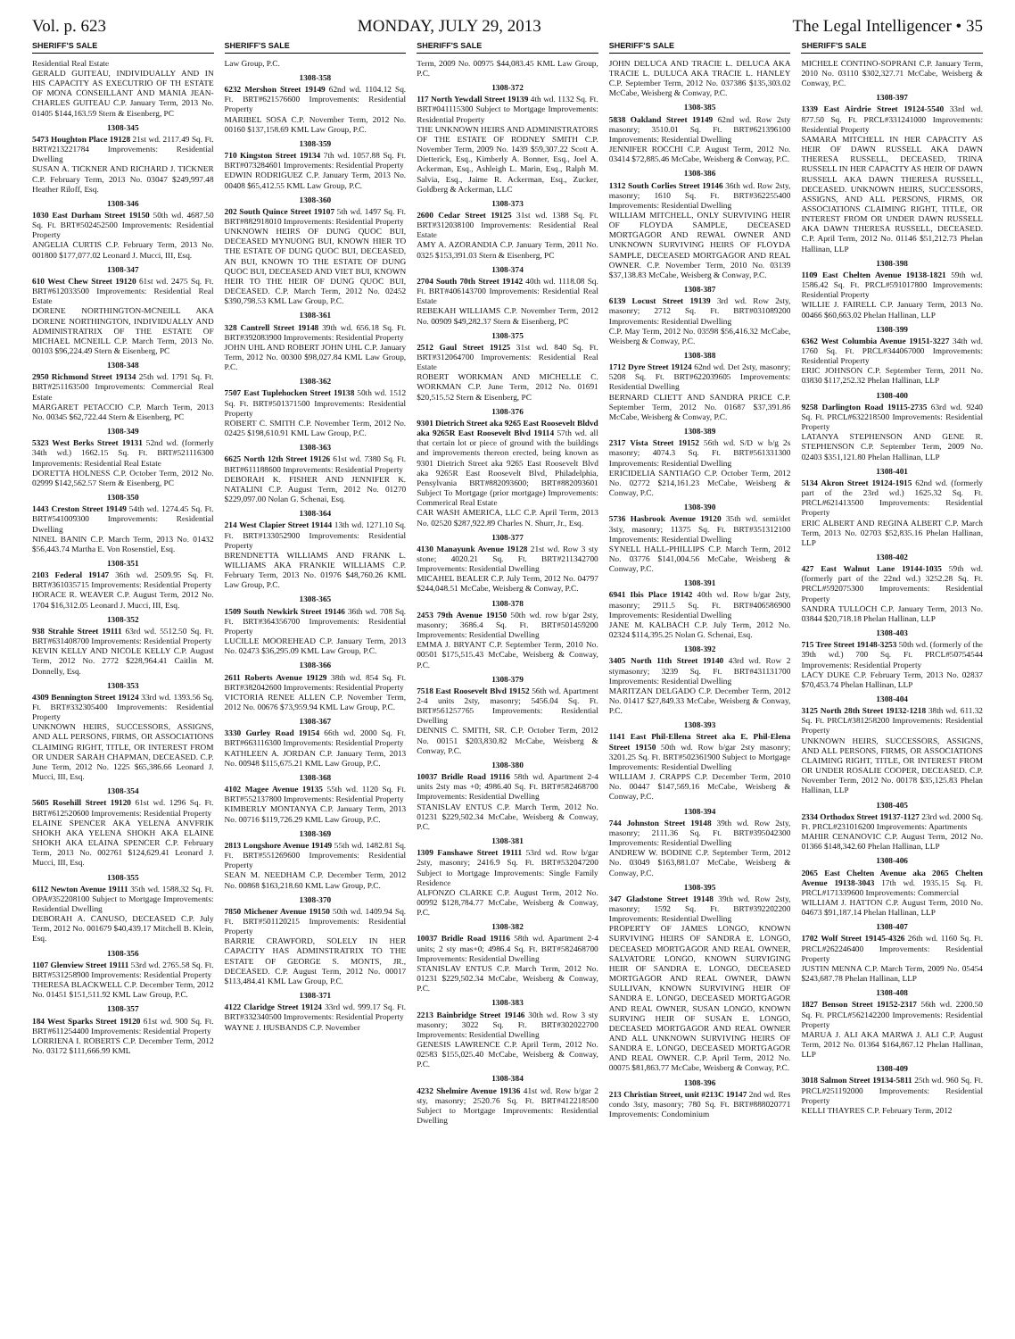Vol. p. 623 MONDAY, JULY 29, 2013 The Legal Intelligencer • 35
SHERIFF'S SALE
Residential Real Estate
GERALD GUITEAU, INDIVIDUALLY AND IN HIS CAPACITY AS EXECUTRIO OF TH ESTATE OF MONA CONSEILLANT AND MANIA JEAN-CHARLES GUITEAU C.P. January Term, 2013 No. 01405 $144,163.59 Stern & Eisenberg, PC
1308-345
5473 Houghton Place 19128 21st wd. 2117.49 Sq. Ft. BRT#213221784 Improvements: Residential Dwelling
SUSAN A. TICKNER AND RICHARD J. TICKNER C.P. February Term, 2013 No. 03047 $249,997.48 Heather Riloff, Esq.
1308-346
1030 East Durham Street 19150 50th wd. 4687.50 Sq. Ft. BRT#502452500 Improvements: Residential Property
ANGELIA CURTIS C.P. February Term, 2013 No. 001800 $177,077.02 Leonard J. Mucci, III, Esq.
1308-347
610 West Chew Street 19120 61st wd. 2475 Sq. Ft. BRT#612033500 Improvements: Residential Real Estate
DORENE NORTHINGTON-MCNEILL AKA DORENE NORTHINGTON, INDIVIDUALLY AND ADMINISTRATRIX OF THE ESTATE OF MICHAEL MCNEILL C.P. March Term, 2013 No. 00103 $96,224.49 Stern & Eisenberg, PC
1308-348
2950 Richmond Street 19134 25th wd. 1791 Sq. Ft. BRT#251163500 Improvements: Commercial Real Estate
MARGARET PETACCIO C.P. March Term, 2013 No. 00345 $62,722.44 Stern & Eisenberg, PC
1308-349
5323 West Berks Street 19131 52nd wd. (formerly 34th wd.) 1662.15 Sq. Ft. BRT#521116300 Improvements: Residential Real Estate
DORETTA HOLNESS C.P. October Term, 2012 No. 02999 $142,562.57 Stern & Eisenberg, PC
1308-350
1443 Creston Street 19149 54th wd. 1274.45 Sq. Ft. BRT#541009300 Improvements: Residential Dwelling
NINEL BANIN C.P. March Term, 2013 No. 01432 $56,443.74 Martha E. Von Rosenstiel, Esq.
1308-351
2103 Federal 19147 36th wd. 2509.95 Sq. Ft. BRT#361035715 Improvements: Residential Property
HORACE R. WEAVER C.P. August Term, 2012 No. 1704 $16,312.05 Leonard J. Mucci, III, Esq.
1308-352
938 Strahle Street 19111 63rd wd. 5512.50 Sq. Ft. BRT#631408700 Improvements: Residential Property
KEVIN KELLY AND NICOLE KELLY C.P. August Term, 2012 No. 2772 $228,964.41 Caitlin M. Donnelly, Esq.
1308-353
4309 Bennington Street 19124 33rd wd. 1393.56 Sq. Ft. BRT#332305400 Improvements: Residential Property
UNKNOWN HEIRS, SUCCESSORS, ASSIGNS, AND ALL PERSONS, FIRMS, OR ASSOCIATIONS CLAIMING RIGHT, TITLE, OR INTEREST FROM OR UNDER SARAH CHAPMAN, DECEASED. C.P. June Term, 2012 No. 1225 $65,386.66 Leonard J. Mucci, III, Esq.
1308-354
5605 Rosehill Street 19120 61st wd. 1296 Sq. Ft. BRT#612520600 Improvements: Residential Property
ELAINE SPENCER AKA YELENA ANVFRIK SHOKH AKA YELENA SHOKH AKA ELAINE SHOKH AKA ELAINA SPENCER C.P. February Term, 2013 No. 002761 $124,629.41 Leonard J. Mucci, III, Esq.
1308-355
6112 Newton Avenue 19111 35th wd. 1588.32 Sq. Ft. OPA#352208100 Subject to Mortgage Improvements: Residential Dwelling
DEBORAH A. CANUSO, DECEASED C.P. July Term, 2012 No. 001679 $40,439.17 Mitchell B. Klein, Esq.
1308-356
1107 Glenview Street 19111 53rd wd. 2765.58 Sq. Ft. BRT#531258900 Improvements: Residential Property
THERESA BLACKWELL C.P. December Term, 2012 No. 01451 $151,511.92 KML Law Group, P.C.
1308-357
184 West Sparks Street 19120 61st wd. 900 Sq. Ft. BRT#611254400 Improvements: Residential Property
LORRIENA I. ROBERTS C.P. December Term, 2012 No. 03172 $111,666.99 KML
SHERIFF'S SALE
Law Group, P.C.
1308-358
6232 Mershon Street 19149 62nd wd. 1104.12 Sq. Ft. BRT#621576600 Improvements: Residential Property
MARIBEL SOSA C.P. November Term, 2012 No. 00160 $137,158.69 KML Law Group, P.C.
1308-359
710 Kingston Street 19134 7th wd. 1057.88 Sq. Ft. BRT#073284601 Improvements: Residential Property
EDWIN RODRIGUEZ C.P. January Term, 2013 No. 00408 $65,412.55 KML Law Group, P.C.
1308-360
202 South Quince Street 19107 5th wd. 1497 Sq. Ft. BRT#882918010 Improvements: Residential Property
UNKNOWN HEIRS OF DUNG QUOC BUI, DECEASED MYNUONG BUI, KNOWN HIER TO THE ESTATE OF DUNG QUOC BUI, DECEASED, AN BUI, KNOWN TO THE ESTATE OF DUNG QUOC BUI, DECEASED AND VIET BUI, KNOWN HEIR TO THE HEIR OF DUNG QUOC BUI, DECEASED. C.P. March Term, 2012 No. 02452 $390,798.53 KML Law Group, P.C.
1308-361
328 Cantrell Street 19148 39th wd. 656.18 Sq. Ft. BRT#392083900 Improvements: Residential Property
JOHN UHL AND ROBERT JOHN UHL C.P. January Term, 2012 No. 00300 $98,027.84 KML Law Group, P.C.
1308-362
7507 East Tuplehocken Street 19138 50th wd. 1512 Sq. Ft. BRT#501371500 Improvements: Residential Property
ROBERT C. SMITH C.P. November Term, 2012 No. 02425 $198,610.91 KML Law Group, P.C.
1308-363
6625 North 12th Street 19126 61st wd. 7380 Sq. Ft. BRT#611188600 Improvements: Residential Property
DEBORAH K. FISHER AND JENNIFER K. NATALINI C.P. August Term, 2012 No. 01270 $229,097.00 Nolan G. Schenai, Esq.
1308-364
214 West Clapier Street 19144 13th wd. 1271.10 Sq. Ft. BRT#133052900 Improvements: Residential Property
BRENDNETTA WILLIAMS AND FRANK L. WILLIAMS AKA FRANKIE WILLIAMS C.P. February Term, 2013 No. 01976 $48,760.26 KML Law Group, P.C.
1308-365
1509 South Newkirk Street 19146 36th wd. 708 Sq. Ft. BRT#364356700 Improvements: Residential Property
LUCILLE MOOREHEAD C.P. January Term, 2013 No. 02473 $36,295.09 KML Law Group, P.C.
1308-366
2611 Roberts Avenue 19129 38th wd. 854 Sq. Ft. BRT#382042600 Improvements: Residential Property
VICTORIA RENEE ALLEN C.P. November Term, 2012 No. 00676 $73,959.94 KML Law Group, P.C.
1308-367
3330 Gurley Road 19154 66th wd. 2000 Sq. Ft. BRT#663116300 Improvements: Residential Property
KATHLEEN A. JORDAN C.P. January Term, 2013 No. 00948 $115,675.21 KML Law Group, P.C.
1308-368
4102 Magee Avenue 19135 55th wd. 1120 Sq. Ft. BRT#552137800 Improvements: Residential Property
KIMBERLY MONTANYA C.P. January Term, 2013 No. 00716 $119,726.29 KML Law Group, P.C.
1308-369
2813 Longshore Avenue 19149 55th wd. 1482.81 Sq. Ft. BRT#551269600 Improvements: Residential Property
SEAN M. NEEDHAM C.P. December Term, 2012 No. 00868 $163,218.60 KML Law Group, P.C.
1308-370
7850 Michener Avenue 19150 50th wd. 1409.94 Sq. Ft. BRT#501120215 Improvements: Residential Property
BARRIE CRAWFORD, SOLELY IN HER CAPACITY HAS ADMINSTRATRIX TO THE ESTATE OF GEORGE S. MONTS, JR., DECEASED. C.P. August Term, 2012 No. 00017 $113,484.41 KML Law Group, P.C.
1308-371
4122 Claridge Street 19124 33rd wd. 999.17 Sq. Ft. BRT#332340500 Improvements: Residential Property
WAYNE J. HUSBANDS C.P. November
SHERIFF'S SALE
Term, 2009 No. 00975 $44,083.45 KML Law Group, P.C.
1308-372
117 North Yewdall Street 19139 4th wd. 1132 Sq. Ft. BRT#041115300 Subject to Mortgage Improvements: Residential Property
THE UNKNOWN HEIRS AND ADMINISTRATORS OF THE ESTATE OF RODNEY SMITH C.P. November Term, 2009 No. 1439 $59,307.22 Scott A. Dietterick, Esq., Kimberly A. Bonner, Esq., Joel A. Ackerman, Esq., Ashleigh L. Marin, Esq., Ralph M. Salvia, Esq., Jaime R. Ackerman, Esq., Zucker, Goldberg & Ackerman, LLC
1308-373
2600 Cedar Street 19125 31st wd. 1388 Sq. Ft. BRT#312038100 Improvements: Residential Real Estate
AMY A. AZORANDIA C.P. January Term, 2011 No. 0325 $153,391.03 Stern & Eisenberg, PC
1308-374
2704 South 70th Street 19142 40th wd. 1118.08 Sq. Ft. BRT#406143700 Improvements: Residential Real Estate
REBEKAH WILLIAMS C.P. November Term, 2012 No. 00909 $49,282.37 Stern & Eisenberg, PC
1308-375
2512 Gaul Street 19125 31st wd. 840 Sq. Ft. BRT#312064700 Improvements: Residential Real Estate
ROBERT WORKMAN AND MICHELLE C. WORKMAN C.P. June Term, 2012 No. 01691 $20,515.52 Stern & Eisenberg, PC
1308-376
9301 Dietrich Street aka 9265 East Roosevelt Bldvd aka 9265R East Roosevelt Blvd 19114 57th wd. all that certain lot or piece of ground with the buildings and improvements thereon erected, being known as 9301 Dietrich Street aka 9265 East Roosevelt Blvd aka 9265R East Roosevelt Blvd, Philadelphia, Pensylvania BRT#882093600; BRT#882093601 Subject To Mortgage (prior mortgage) Improvements: Commerical Real Estate
CAR WASH AMERICA, LLC C.P. April Term, 2013 No. 02520 $287,922.89 Charles N. Shurr, Jr., Esq.
1308-377
4130 Manayunk Avenue 19128 21st wd. Row 3 sty stone; 4020.21 Sq. Ft. BRT#211342700 Improvements: Residential Dwelling
MICAHEL BEALER C.P. July Term, 2012 No. 04797 $244,048.51 McCabe, Weisberg & Conway, P.C.
1308-378
2453 79th Avenue 19150 50th wd. row b/gar 2sty, masonry; 3686.4 Sq. Ft. BRT#501459200 Improvements: Residential Dwelling
EMMA J. BRYANT C.P. September Term, 2010 No. 00501 $175,515.43 McCabe, Weisberg & Conway, P.C.
1308-379
7518 East Roosevelt Blvd 19152 56th wd. Apartment 2-4 units 2sty, masonry; 5456.04 Sq. Ft. BRT#561257765 Improvements: Residential Dwelling
DENNIS C. SMITH, SR. C.P. October Term, 2012 No. 00151 $203,830.82 McCabe, Weisberg & Conway, P.C.
1308-380
10037 Bridle Road 19116 58th wd. Apartment 2-4 units 2sty mas +0; 4986.40 Sq. Ft. BRT#582468700 Improvements: Residential Dwelling
STANISLAV ENTUS C.P. March Term, 2012 No. 01231 $229,502.34 McCabe, Weisberg & Conway, P.C.
1308-381
1309 Fanshawe Street 19111 53rd wd. Row b/gar 2sty, masonry; 2416.9 Sq. Ft. BRT#532047200 Subject to Mortgage Improvements: Single Family Residence
ALFONZO CLARKE C.P. August Term, 2012 No. 00992 $128,784.77 McCabe, Weisberg & Conway, P.C.
1308-382
10037 Bridle Road 19116 58th wd. Apartment 2-4 units; 2 sty mas+0; 4986.4 Sq. Ft. BRT#582468700 Improvements: Residential Dwelling
STANISLAV ENTUS C.P. March Term, 2012 No. 01231 $229,502.34 McCabe, Weisberg & Conway, P.C.
1308-383
2213 Bainbridge Street 19146 30th wd. Row 3 sty masonry; 3022 Sq. Ft. BRT#302022700 Improvements: Residential Dwelling
GENESIS LAWRENCE C.P. April Term, 2012 No. 02583 $155,025.40 McCabe, Weisberg & Conway, P.C.
1308-384
4232 Shelmire Avenue 19136 41st wd. Row b/gar 2 sty, masonry; 2520.76 Sq. Ft. BRT#412218500 Subject to Mortgage Improvements: Residential Dwelling
SHERIFF'S SALE
JOHN DELUCA AND TRACIE L. DELUCA AKA TRACIE L. DULUCA AKA TRACIE L. HANLEY C.P. September Term, 2012 No. 037386 $135,303.02 McCabe, Weisberg & Conway, P.C.
1308-385
5838 Oakland Street 19149 62nd wd. Row 2sty masonry; 3510.01 Sq. Ft. BRT#621396100 Improvements: Residential Dwelling
JENNIFER ROCCHI C.P. August Term, 2012 No. 03414 $72,885.46 McCabe, Weisberg & Conway, P.C.
1308-386
1312 South Corlies Street 19146 36th wd. Row 2sty, masonry; 1610 Sq. Ft. BRT#362255400 Improvements: Residential Dwelling
WILLIAM MITCHELL, ONLY SURVIVING HEIR OF FLOYDA SAMPLE, DECEASED MORTGAGOR AND REWAL OWNER AND UNKNOWN SURVIVING HEIRS OF FLOYDA SAMPLE, DECEASED MORTGAGOR AND REAL OWNER. C.P. November Term, 2010 No. 03139 $37,138.83 McCabe, Weisberg & Conway, P.C.
1308-387
6139 Locust Street 19139 3rd wd. Row 2sty, masonry; 2712 Sq. Ft. BRT#031089200 Improvements: Residential Dwelling
C.P. May Term, 2012 No. 03598 $56,416.32 McCabe, Weisberg & Conway, P.C.
1308-388
1712 Dyre Street 19124 62nd wd. Det 2sty, masonry; 5208 Sq. Ft. BRT#622039605 Improvements: Residential Dwelling
BERNARD CLIETT AND SANDRA PRICE C.P. September Term, 2012 No. 01687 $37,391.86 McCabe, Weisberg & Conway, P.C.
1308-389
2317 Vista Street 19152 56th wd. S/D w b/g 2s masonry; 4074.3 Sq. Ft. BRT#561331300 Improvements: Residential Dwelling
ERICIDELIA SANTIAGO C.P. October Term, 2012 No. 02772 $214,161.23 McCabe, Weisberg & Conway, P.C.
1308-390
5736 Hasbrook Avenue 19120 35th wd. semi/det 3sty, masonry; 11375 Sq. Ft. BRT#351312100 Improvements: Residential Dwelling
SYNELL HALL-PHILLIPS C.P. March Term, 2012 No. 03776 $141,004.56 McCabe, Weisberg & Conway, P.C.
1308-391
6941 Ibis Place 19142 40th wd. Row b/gar 2sty, masonry; 2911.5 Sq. Ft. BRT#406586900 Improvements: Residential Dwelling
JANE M. KALBACH C.P. July Term, 2012 No. 02324 $114,395.25 Nolan G. Schenai, Esq.
1308-392
3405 North 11th Street 19140 43rd wd. Row 2 stymasonry; 3239 Sq. Ft. BRT#431131700 Improvements: Residential Dwelling
MARITZAN DELGADO C.P. December Term, 2012 No. 01417 $27,849.33 McCabe, Weisberg & Conway, P.C.
1308-393
1141 East Phil-Ellena Street aka E. Phil-Elena Street 19150 50th wd. Row b/gar 2sty masonry; 3201.25 Sq. Ft. BRT#502361900 Subject to Mortgage Improvements: Residential Dwelling
WILLIAM J. CRAPPS C.P. December Term, 2010 No. 00447 $147,569.16 McCabe, Weisberg & Conway, P.C.
1308-394
744 Johnston Street 19148 39th wd. Row 2sty, masonry; 2111.36 Sq. Ft. BRT#395042300 Improvements: Residential Dwelling
ANDREW W. BODINE C.P. September Term, 2012 No. 03049 $163,881.07 McCabe, Weisberg & Conway, P.C.
1308-395
347 Gladstone Street 19148 39th wd. Row 2sty, masonry; 1592 Sq. Ft. BRT#392202200 Improvements: Residential Dwelling
PROPERTY OF JAMES LONGO, KNOWN SURVIVING HEIRS OF SANDRA E. LONGO, DECEASED MORTGAGOR AND REAL OWNER, SALVATORE LONGO, KNOWN SURVIGING HEIR OF SANDRA E. LONGO, DECEASED MORTGAGOR AND REAL OWNER, DAWN SULLIVAN, KNOWN SURVIVING HEIR OF SANDRA E. LONGO, DECEASED MORTGAGOR AND REAL OWNER, SUSAN LONGO, KNOWN SURVING HEIR OF SUSAN E. LONGO, DECEASED MORTGAGOR AND REAL OWNER AND ALL UNKNOWN SURVIVING HEIRS OF SANDRA E. LONGO, DECEASED MORTGAGOR AND REAL OWNER. C.P. April Term, 2012 No. 00075 $81,863.77 McCabe, Weisberg & Conway, P.C.
1308-396
213 Christian Street, unit #213C 19147 2nd wd. Res condo 3sty, masonry; 780 Sq. Ft. BRT#888020771 Improvements: Condominium
SHERIFF'S SALE
MICHELE CONTINO-SOPRANI C.P. January Term, 2010 No. 03110 $302,327.71 McCabe, Weisberg & Conway, P.C.
1308-397
1339 East Airdrie Street 19124-5540 33rd wd. 877.50 Sq. Ft. PRCL#331241000 Improvements: Residential Property
SAMARA MITCHELL IN HER CAPACITY AS HEIR OF DAWN RUSSELL AKA DAWN THERESA RUSSELL, DECEASED, TRINA RUSSELL IN HER CAPACITY AS HEIR OF DAWN RUSSELL AKA DAWN THERESA RUSSELL, DECEASED. UNKNOWN HEIRS, SUCCESSORS, ASSIGNS, AND ALL PERSONS, FIRMS, OR ASSOCIATIONS CLAIMING RIGHT, TITLE, OR INTEREST FROM OR UNDER DAWN RUSSELL AKA DAWN THERESA RUSSELL, DECEASED. C.P. April Term, 2012 No. 01146 $51,212.73 Phelan Hallinan, LLP
1308-398
1109 East Chelten Avenue 19138-1821 59th wd. 1586.42 Sq. Ft. PRCL#591017800 Improvements: Residential Property
WILLIE J. FAIRELL C.P. January Term, 2013 No. 00466 $60,663.02 Phelan Hallinan, LLP
1308-399
6362 West Columbia Avenue 19151-3227 34th wd. 1760 Sq. Ft. PRCL#344067000 Improvements: Residential Property
ERIC JOHNSON C.P. September Term, 2011 No. 03830 $117,252.32 Phelan Hallinan, LLP
1308-400
9258 Darlington Road 19115-2735 63rd wd. 9240 Sq. Ft. PRCL#632218500 Improvements: Residential Property
LATANYA STEPHENSON AND GENE R. STEPHENSON C.P. September Term, 2009 No. 02403 $351,121.80 Phelan Hallinan, LLP
1308-401
5134 Akron Street 19124-1915 62nd wd. (formerly part of the 23rd wd.) 1625.32 Sq. Ft. PRCL#621413500 Improvements: Residential Property
ERIC ALBERT AND REGINA ALBERT C.P. March Term, 2013 No. 02703 $52,835.16 Phelan Hallinan, LLP
1308-402
427 East Walnut Lane 19144-1035 59th wd. (formerly part of the 22nd wd.) 3252.28 Sq. Ft. PRCL#592075300 Improvements: Residential Property
SANDRA TULLOCH C.P. January Term, 2013 No. 03844 $20,718.18 Phelan Hallinan, LLP
1308-403
715 Tree Street 19148-3253 50th wd. (formerly of the 39th wd.) 700 Sq. Ft. PRCL#50754544 Improvements: Residential Property
LACY DUKE C.P. February Term, 2013 No. 02837 $70,453.74 Phelan Hallinan, LLP
1308-404
3125 North 28th Street 19132-1218 38th wd. 611.32 Sq. Ft. PRCL#381258200 Improvements: Residential Property
UNKNOWN HEIRS, SUCCESSORS, ASSIGNS, AND ALL PERSONS, FIRMS, OR ASSOCIATIONS CLAIMING RIGHT, TITLE, OR INTEREST FROM OR UNDER ROSALIE COOPER, DECEASED. C.P. November Term, 2012 No. 00178 $35,125.83 Phelan Hallinan, LLP
1308-405
2334 Orthodox Street 19137-1127 23rd wd. 2000 Sq. Ft. PRCL#231016200 Improvements: Apartments
MAHIR CENANOVIC C.P. August Term, 2012 No. 01366 $148,342.60 Phelan Hallinan, LLP
1308-406
2065 East Chelten Avenue aka 2065 Chelten Avenue 19138-3043 17th wd. 1935.15 Sq. Ft. PRCL#171339600 Improvements: Commercial
WILLIAM J. HATTON C.P. August Term, 2010 No. 04673 $91,187.14 Phelan Hallinan, LLP
1308-407
1702 Wolf Street 19145-4326 26th wd. 1160 Sq. Ft. PRCL#262246400 Improvements: Residential Property
JUSTIN MENNA C.P. March Term, 2009 No. 05454 $243,687.78 Phelan Hallinan, LLP
1308-408
1827 Benson Street 19152-2317 56th wd. 2200.50 Sq. Ft. PRCL#562142200 Improvements: Residential Property
MARUA J. ALI AKA MARWA J. ALI C.P. August Term, 2012 No. 01364 $164,867.12 Phelan Hallinan, LLP
1308-409
3018 Salmon Street 19134-5811 25th wd. 960 Sq. Ft. PRCL#251192000 Improvements: Residential Property
KELLI THAYRES C.P. February Term, 2012